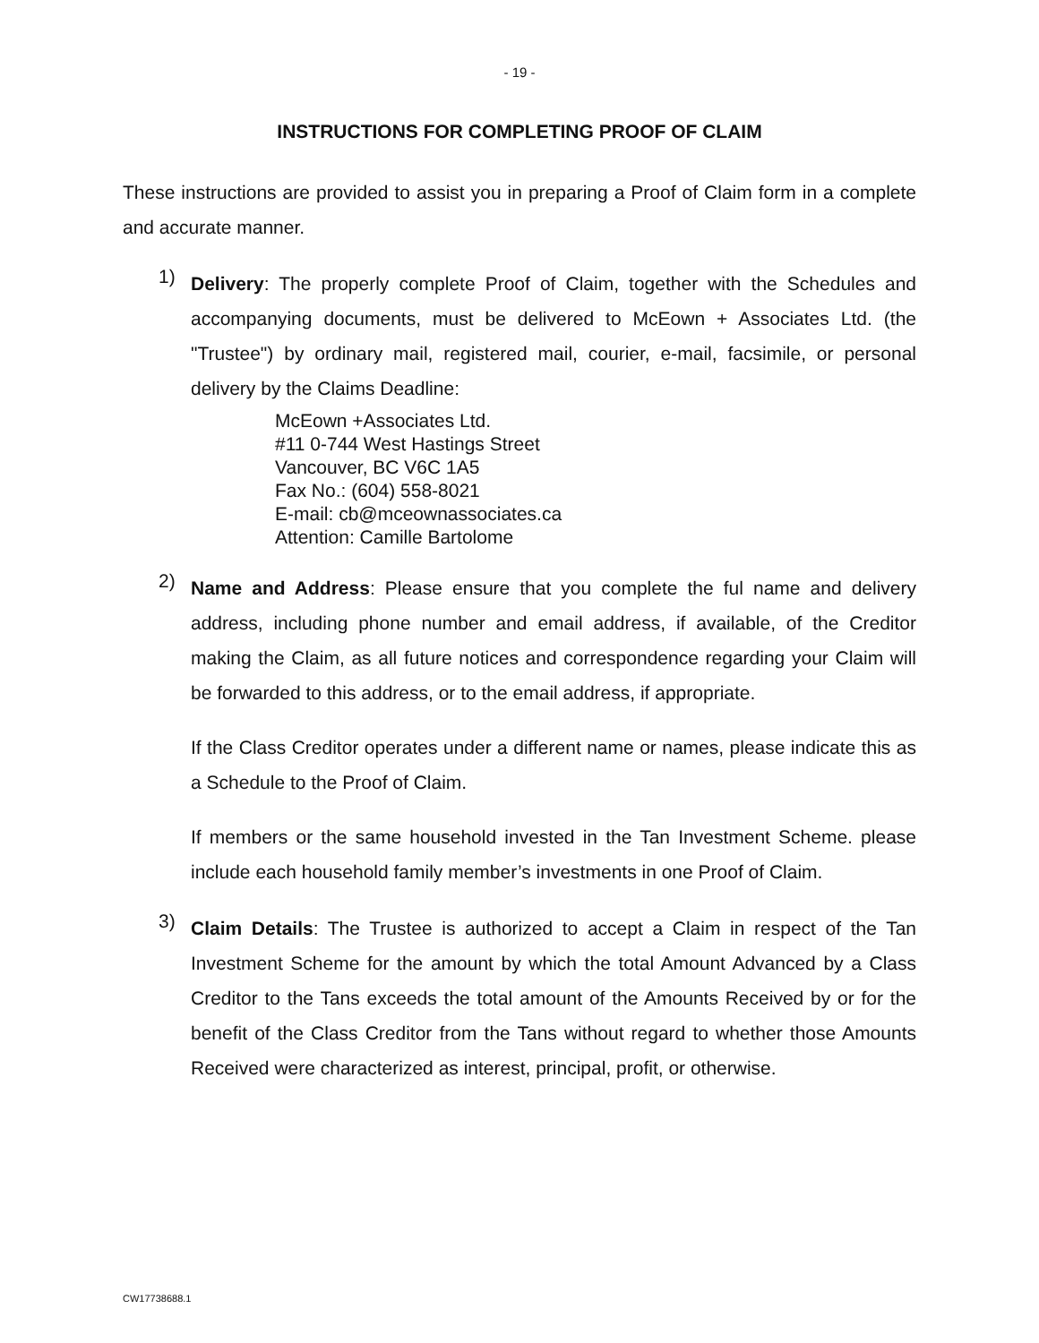- 19 -
INSTRUCTIONS FOR COMPLETING PROOF OF CLAIM
These instructions are provided to assist you in preparing a Proof of Claim form in a complete and accurate manner.
1)
Delivery: The properly complete Proof of Claim, together with the Schedules and accompanying documents, must be delivered to McEown + Associates Ltd. (the "Trustee") by ordinary mail, registered mail, courier, e-mail, facsimile, or personal delivery by the Claims Deadline:
McEown +Associates Ltd.
#11 0-744 West Hastings Street
Vancouver, BC V6C 1A5
Fax No.: (604) 558-8021
E-mail: cb@mceownassociates.ca
Attention: Camille Bartolome
2)
Name and Address: Please ensure that you complete the ful name and delivery address, including phone number and email address, if available, of the Creditor making the Claim, as all future notices and correspondence regarding your Claim will be forwarded to this address, or to the email address, if appropriate.
If the Class Creditor operates under a different name or names, please indicate this as a Schedule to the Proof of Claim.
If members or the same household invested in the Tan Investment Scheme. please include each household family member’s investments in one Proof of Claim.
3)
Claim Details: The Trustee is authorized to accept a Claim in respect of the Tan Investment Scheme for the amount by which the total Amount Advanced by a Class Creditor to the Tans exceeds the total amount of the Amounts Received by or for the benefit of the Class Creditor from the Tans without regard to whether those Amounts Received were characterized as interest, principal, profit, or otherwise.
CW17738688.1